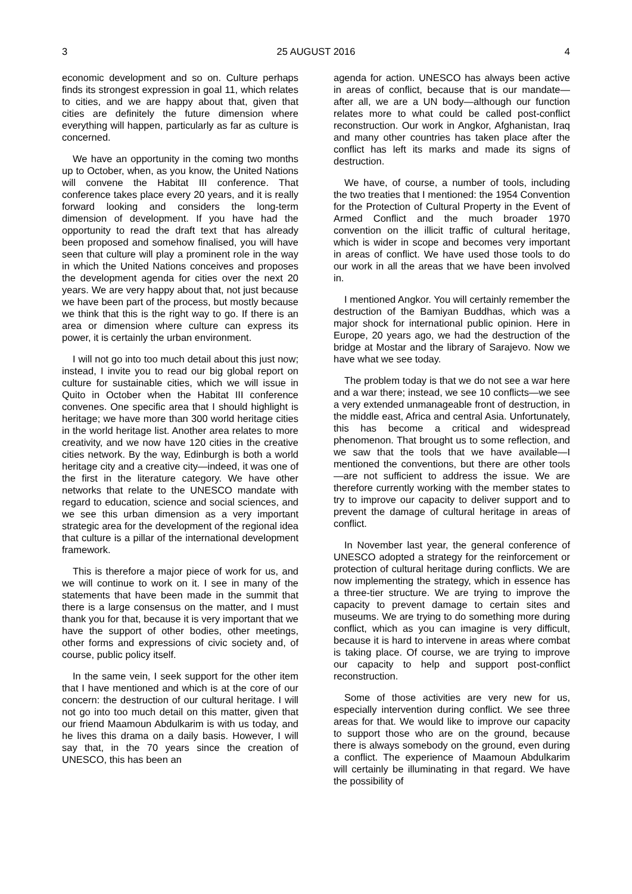3 25 AUGUST 2016 4
economic development and so on. Culture perhaps finds its strongest expression in goal 11, which relates to cities, and we are happy about that, given that cities are definitely the future dimension where everything will happen, particularly as far as culture is concerned.
We have an opportunity in the coming two months up to October, when, as you know, the United Nations will convene the Habitat III conference. That conference takes place every 20 years, and it is really forward looking and considers the long-term dimension of development. If you have had the opportunity to read the draft text that has already been proposed and somehow finalised, you will have seen that culture will play a prominent role in the way in which the United Nations conceives and proposes the development agenda for cities over the next 20 years. We are very happy about that, not just because we have been part of the process, but mostly because we think that this is the right way to go. If there is an area or dimension where culture can express its power, it is certainly the urban environment.
I will not go into too much detail about this just now; instead, I invite you to read our big global report on culture for sustainable cities, which we will issue in Quito in October when the Habitat III conference convenes. One specific area that I should highlight is heritage; we have more than 300 world heritage cities in the world heritage list. Another area relates to more creativity, and we now have 120 cities in the creative cities network. By the way, Edinburgh is both a world heritage city and a creative city—indeed, it was one of the first in the literature category. We have other networks that relate to the UNESCO mandate with regard to education, science and social sciences, and we see this urban dimension as a very important strategic area for the development of the regional idea that culture is a pillar of the international development framework.
This is therefore a major piece of work for us, and we will continue to work on it. I see in many of the statements that have been made in the summit that there is a large consensus on the matter, and I must thank you for that, because it is very important that we have the support of other bodies, other meetings, other forms and expressions of civic society and, of course, public policy itself.
In the same vein, I seek support for the other item that I have mentioned and which is at the core of our concern: the destruction of our cultural heritage. I will not go into too much detail on this matter, given that our friend Maamoun Abdulkarim is with us today, and he lives this drama on a daily basis. However, I will say that, in the 70 years since the creation of UNESCO, this has been an
agenda for action. UNESCO has always been active in areas of conflict, because that is our mandate—after all, we are a UN body—although our function relates more to what could be called post-conflict reconstruction. Our work in Angkor, Afghanistan, Iraq and many other countries has taken place after the conflict has left its marks and made its signs of destruction.
We have, of course, a number of tools, including the two treaties that I mentioned: the 1954 Convention for the Protection of Cultural Property in the Event of Armed Conflict and the much broader 1970 convention on the illicit traffic of cultural heritage, which is wider in scope and becomes very important in areas of conflict. We have used those tools to do our work in all the areas that we have been involved in.
I mentioned Angkor. You will certainly remember the destruction of the Bamiyan Buddhas, which was a major shock for international public opinion. Here in Europe, 20 years ago, we had the destruction of the bridge at Mostar and the library of Sarajevo. Now we have what we see today.
The problem today is that we do not see a war here and a war there; instead, we see 10 conflicts—we see a very extended unmanageable front of destruction, in the middle east, Africa and central Asia. Unfortunately, this has become a critical and widespread phenomenon. That brought us to some reflection, and we saw that the tools that we have available—I mentioned the conventions, but there are other tools—are not sufficient to address the issue. We are therefore currently working with the member states to try to improve our capacity to deliver support and to prevent the damage of cultural heritage in areas of conflict.
In November last year, the general conference of UNESCO adopted a strategy for the reinforcement or protection of cultural heritage during conflicts. We are now implementing the strategy, which in essence has a three-tier structure. We are trying to improve the capacity to prevent damage to certain sites and museums. We are trying to do something more during conflict, which as you can imagine is very difficult, because it is hard to intervene in areas where combat is taking place. Of course, we are trying to improve our capacity to help and support post-conflict reconstruction.
Some of those activities are very new for us, especially intervention during conflict. We see three areas for that. We would like to improve our capacity to support those who are on the ground, because there is always somebody on the ground, even during a conflict. The experience of Maamoun Abdulkarim will certainly be illuminating in that regard. We have the possibility of